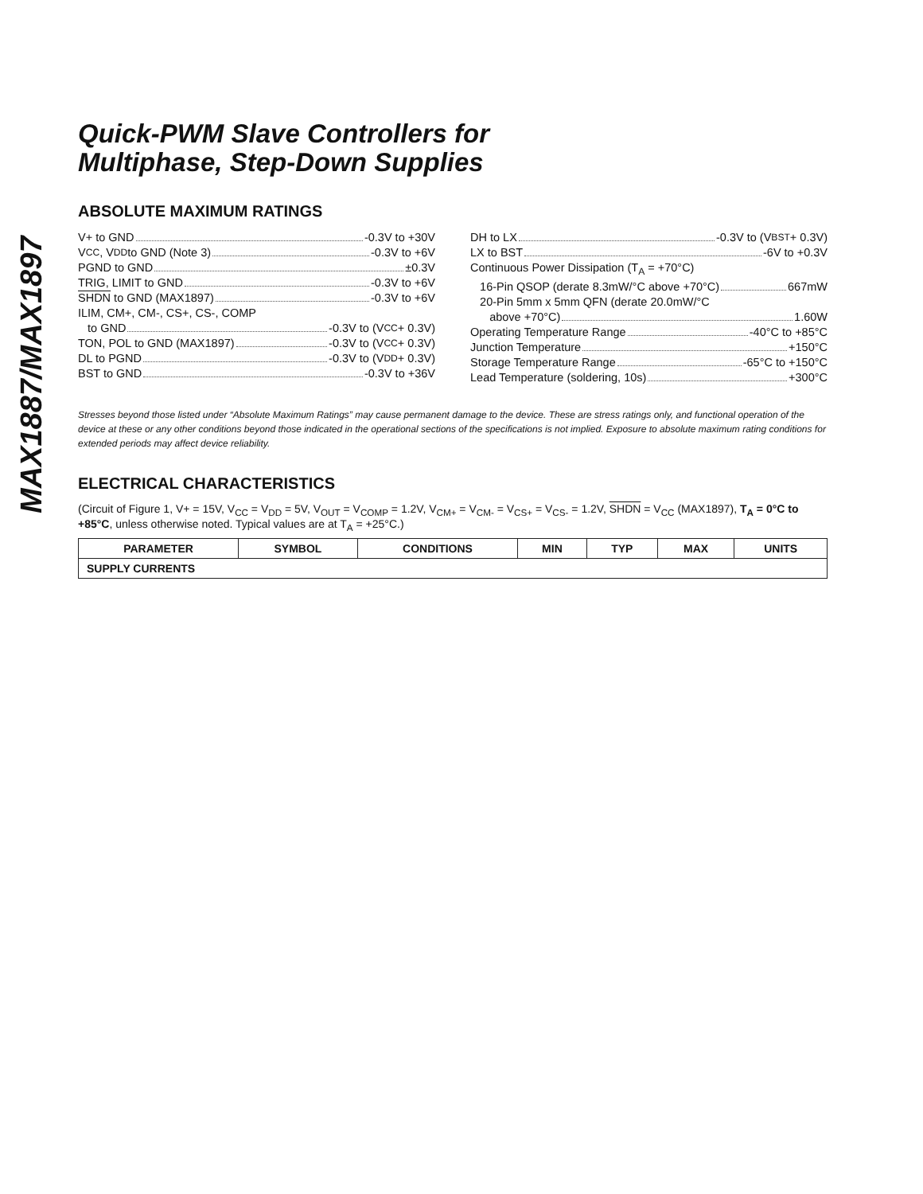MAX1887/MAX1897
Quick-PWM Slave Controllers for
Multiphase, Step-Down Supplies
ABSOLUTE MAXIMUM RATINGS
V+ to GND -0.3V to +30V
V<sub>CC</sub>, V<sub>DD</sub> to GND (Note 3) -0.3V to +6V
PGND to GND ±0.3V
TRIG, LIMIT to GND -0.3V to +6V
SHDN to GND (MAX1897) -0.3V to +6V
ILIM, CM+, CM-, CS+, CS-, COMP
to GND -0.3V to (V<sub>CC</sub> + 0.3V)
TON, POL to GND (MAX1897) -0.3V to (V<sub>CC</sub> + 0.3V)
DL to PGND -0.3V to (V<sub>DD</sub> + 0.3V)
BST to GND -0.3V to +36V
DH to LX -0.3V to (V<sub>BST</sub> + 0.3V)
LX to BST -6V to +0.3V
Continuous Power Dissipation (T<sub>A</sub> = +70°C)
16-Pin QSOP (derate 8.3mW/°C above +70°C) 667mW
20-Pin 5mm x 5mm QFN (derate 20.0mW/°C
above +70°C) 1.60W
Operating Temperature Range -40°C to +85°C
Junction Temperature +150°C
Storage Temperature Range -65°C to +150°C
Lead Temperature (soldering, 10s) +300°C
Stresses beyond those listed under “Absolute Maximum Ratings” may cause permanent damage to the device. These are stress ratings only, and functional operation of the device at these or any other conditions beyond those indicated in the operational sections of the specifications is not implied. Exposure to absolute maximum rating conditions for extended periods may affect device reliability.
ELECTRICAL CHARACTERISTICS
(Circuit of Figure 1, V+ = 15V, V<sub>CC</sub> = V<sub>DD</sub> = 5V, V<sub>OUT</sub> = V<sub>COMP</sub> = 1.2V, V<sub>CM+</sub> = V<sub>CM-</sub> = V<sub>CS+</sub> = V<sub>CS-</sub> = 1.2V, SHDN = V<sub>CC</sub> (MAX1897), T<sub>A</sub> = 0°C to +85°C, unless otherwise noted. Typical values are at T<sub>A</sub> = +25°C.)
| PARAMETER | SYMBOL | CONDITIONS | MIN | TYP | MAX | UNITS |
| --- | --- | --- | --- | --- | --- | --- |
| SUPPLY CURRENTS | | | | | | |